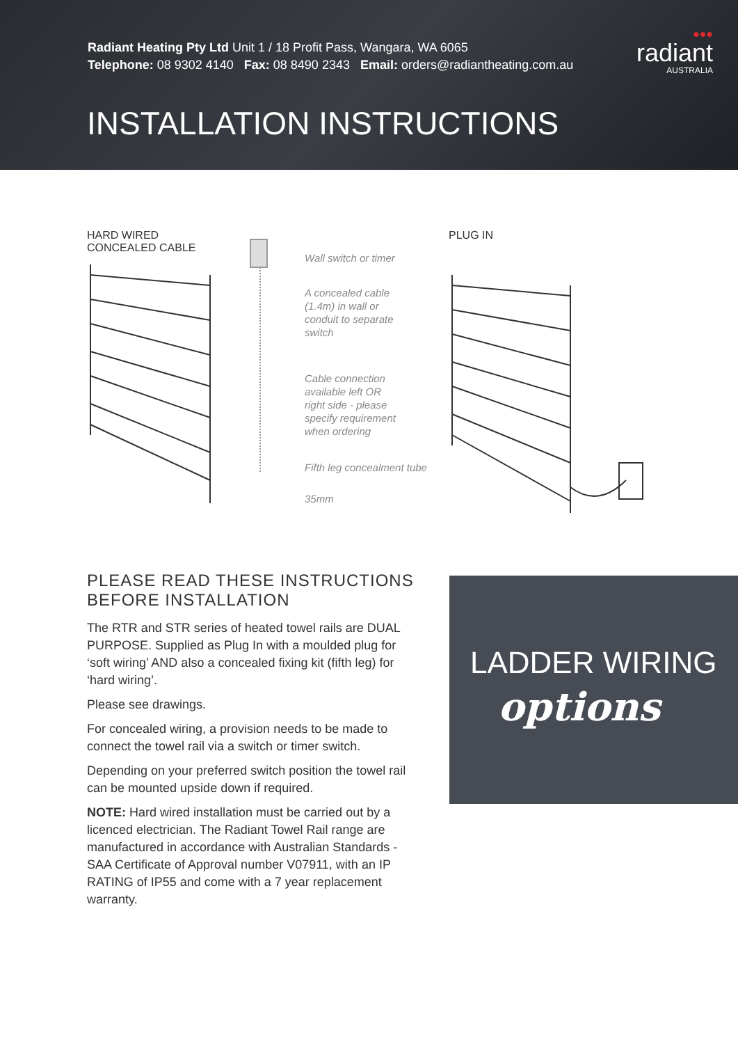Radiant Heating Pty Ltd Unit 1 / 18 Profit Pass, Wangara, WA 6065
Telephone: 08 9302 4140 Fax: 08 8490 2343 Email: orders@radiantheating.com.au
●●●
radiant
AUSTRALIA
INSTALLATION INSTRUCTIONS
HARD WIRED
CONCEALED CABLE
PLUG IN
Wall switch or timer
A concealed cable
(1.4m) in wall or
conduit to separate
switch
Cable connection
available left OR
right side - please
specify requirement
when ordering
Fifth leg concealment tube
35mm
PLEASE READ THESE INSTRUCTIONS BEFORE INSTALLATION
The RTR and STR series of heated towel rails are DUAL PURPOSE. Supplied as Plug In with a moulded plug for ‘soft wiring’ AND also a concealed fixing kit (fifth leg) for ‘hard wiring’.
Please see drawings.
For concealed wiring, a provision needs to be made to connect the towel rail via a switch or timer switch.
Depending on your preferred switch position the towel rail can be mounted upside down if required.
NOTE: Hard wired installation must be carried out by a licenced electrician. The Radiant Towel Rail range are manufactured in accordance with Australian Standards - SAA Certificate of Approval number V07911, with an IP RATING of IP55 and come with a 7 year replacement warranty.
LADDER WIRING
options